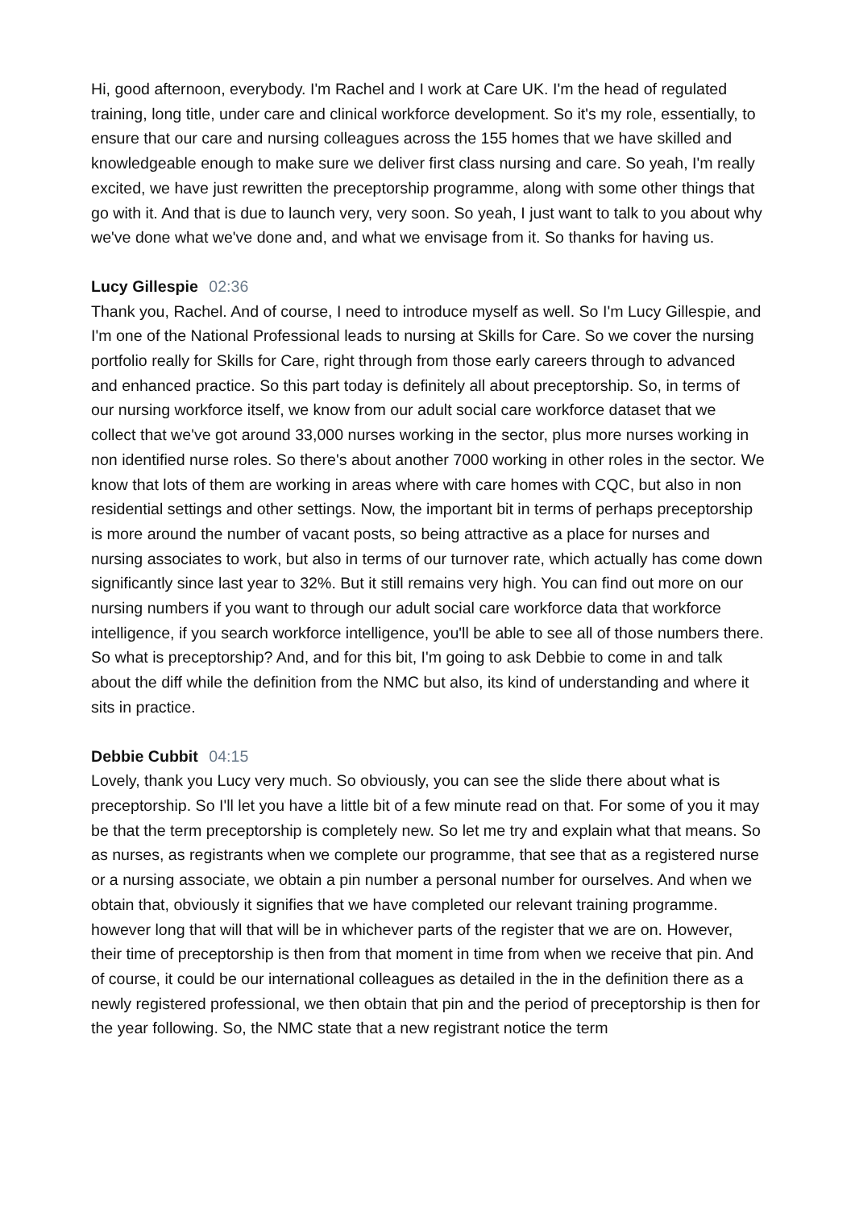Hi, good afternoon, everybody. I'm Rachel and I work at Care UK. I'm the head of regulated training, long title, under care and clinical workforce development. So it's my role, essentially, to ensure that our care and nursing colleagues across the 155 homes that we have skilled and knowledgeable enough to make sure we deliver first class nursing and care. So yeah, I'm really excited, we have just rewritten the preceptorship programme, along with some other things that go with it. And that is due to launch very, very soon. So yeah, I just want to talk to you about why we've done what we've done and, and what we envisage from it. So thanks for having us.
Lucy Gillespie 02:36
Thank you, Rachel. And of course, I need to introduce myself as well. So I'm Lucy Gillespie, and I'm one of the National Professional leads to nursing at Skills for Care. So we cover the nursing portfolio really for Skills for Care, right through from those early careers through to advanced and enhanced practice. So this part today is definitely all about preceptorship. So, in terms of our nursing workforce itself, we know from our adult social care workforce dataset that we collect that we've got around 33,000 nurses working in the sector, plus more nurses working in non identified nurse roles. So there's about another 7000 working in other roles in the sector. We know that lots of them are working in areas where with care homes with CQC, but also in non residential settings and other settings. Now, the important bit in terms of perhaps preceptorship is more around the number of vacant posts, so being attractive as a place for nurses and nursing associates to work, but also in terms of our turnover rate, which actually has come down significantly since last year to 32%. But it still remains very high. You can find out more on our nursing numbers if you want to through our adult social care workforce data that workforce intelligence, if you search workforce intelligence, you'll be able to see all of those numbers there. So what is preceptorship? And, and for this bit, I'm going to ask Debbie to come in and talk about the diff while the definition from the NMC but also, its kind of understanding and where it sits in practice.
Debbie Cubbit 04:15
Lovely, thank you Lucy very much. So obviously, you can see the slide there about what is preceptorship. So I'll let you have a little bit of a few minute read on that. For some of you it may be that the term preceptorship is completely new. So let me try and explain what that means. So as nurses, as registrants when we complete our programme, that see that as a registered nurse or a nursing associate, we obtain a pin number a personal number for ourselves. And when we obtain that, obviously it signifies that we have completed our relevant training programme. however long that will that will be in whichever parts of the register that we are on. However, their time of preceptorship is then from that moment in time from when we receive that pin. And of course, it could be our international colleagues as detailed in the in the definition there as a newly registered professional, we then obtain that pin and the period of preceptorship is then for the year following. So, the NMC state that a new registrant notice the term